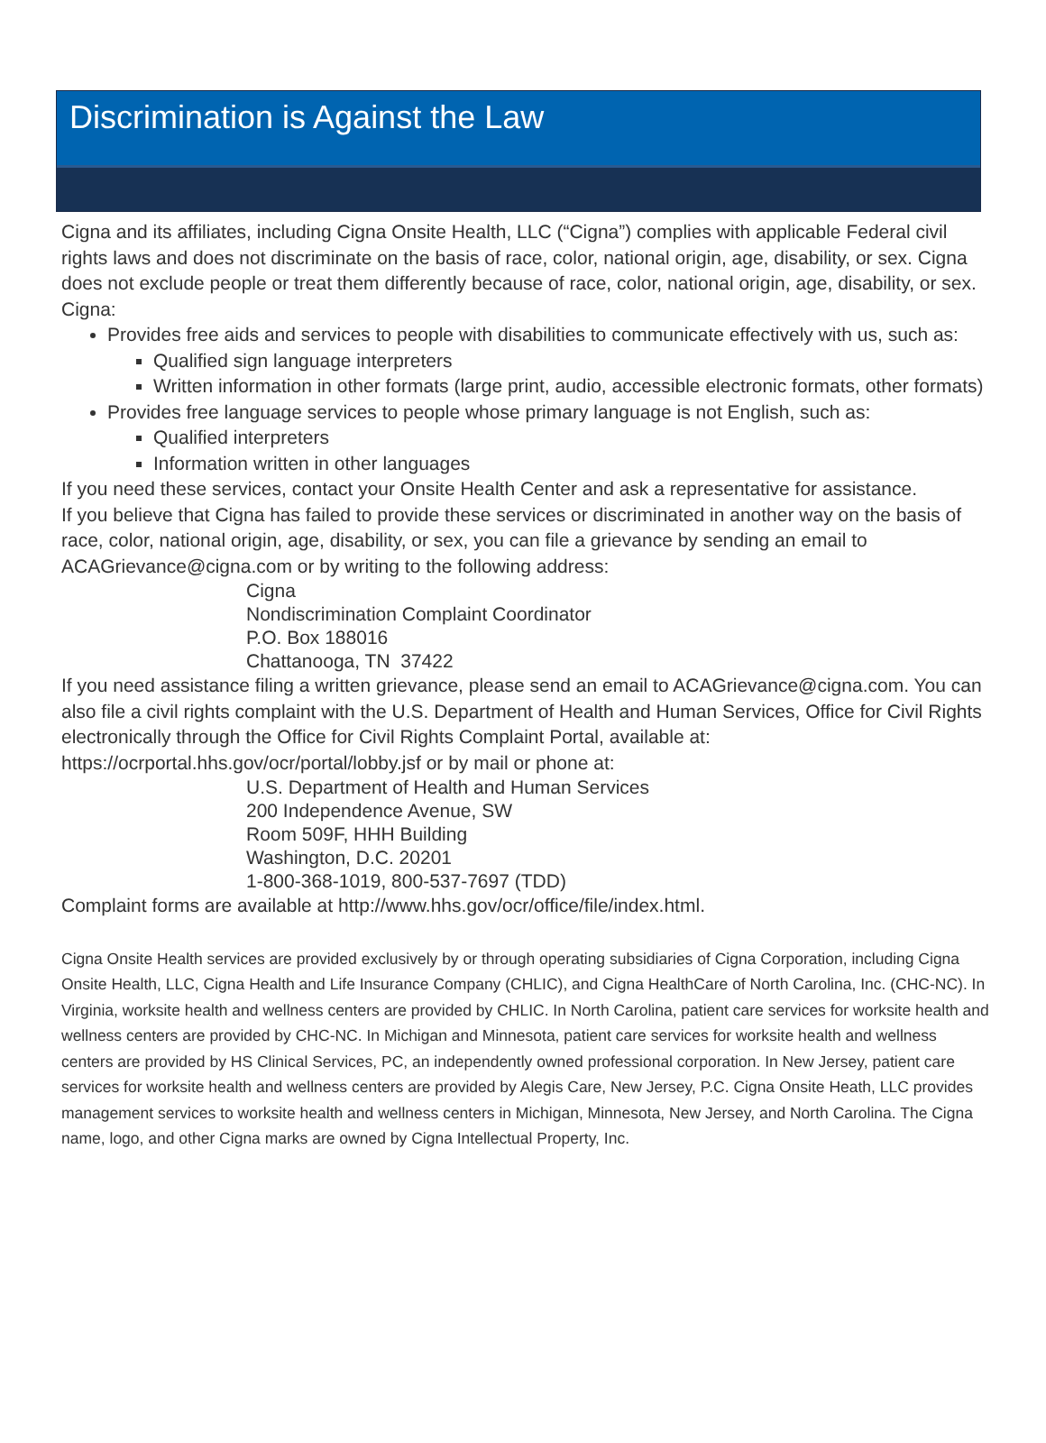Discrimination is Against the Law
Cigna and its affiliates, including Cigna Onsite Health, LLC (“Cigna”) complies with applicable Federal civil rights laws and does not discriminate on the basis of race, color, national origin, age, disability, or sex. Cigna does not exclude people or treat them differently because of race, color, national origin, age, disability, or sex.
Cigna:
Provides free aids and services to people with disabilities to communicate effectively with us, such as:
Qualified sign language interpreters
Written information in other formats (large print, audio, accessible electronic formats, other formats)
Provides free language services to people whose primary language is not English, such as:
Qualified interpreters
Information written in other languages
If you need these services, contact your Onsite Health Center and ask a representative for assistance.
If you believe that Cigna has failed to provide these services or discriminated in another way on the basis of race, color, national origin, age, disability, or sex, you can file a grievance by sending an email to ACAGrievance@cigna.com or by writing to the following address:
Cigna
Nondiscrimination Complaint Coordinator
P.O. Box 188016
Chattanooga, TN 37422
If you need assistance filing a written grievance, please send an email to ACAGrievance@cigna.com. You can also file a civil rights complaint with the U.S. Department of Health and Human Services, Office for Civil Rights electronically through the Office for Civil Rights Complaint Portal, available at: https://ocrportal.hhs.gov/ocr/portal/lobby.jsf or by mail or phone at:
U.S. Department of Health and Human Services
200 Independence Avenue, SW
Room 509F, HHH Building
Washington, D.C. 20201
1-800-368-1019, 800-537-7697 (TDD)
Complaint forms are available at http://www.hhs.gov/ocr/office/file/index.html.
Cigna Onsite Health services are provided exclusively by or through operating subsidiaries of Cigna Corporation, including Cigna Onsite Health, LLC, Cigna Health and Life Insurance Company (CHLIC), and Cigna HealthCare of North Carolina, Inc. (CHC-NC). In Virginia, worksite health and wellness centers are provided by CHLIC. In North Carolina, patient care services for worksite health and wellness centers are provided by CHC-NC. In Michigan and Minnesota, patient care services for worksite health and wellness centers are provided by HS Clinical Services, PC, an independently owned professional corporation. In New Jersey, patient care services for worksite health and wellness centers are provided by Alegis Care, New Jersey, P.C. Cigna Onsite Heath, LLC provides management services to worksite health and wellness centers in Michigan, Minnesota, New Jersey, and North Carolina. The Cigna name, logo, and other Cigna marks are owned by Cigna Intellectual Property, Inc.